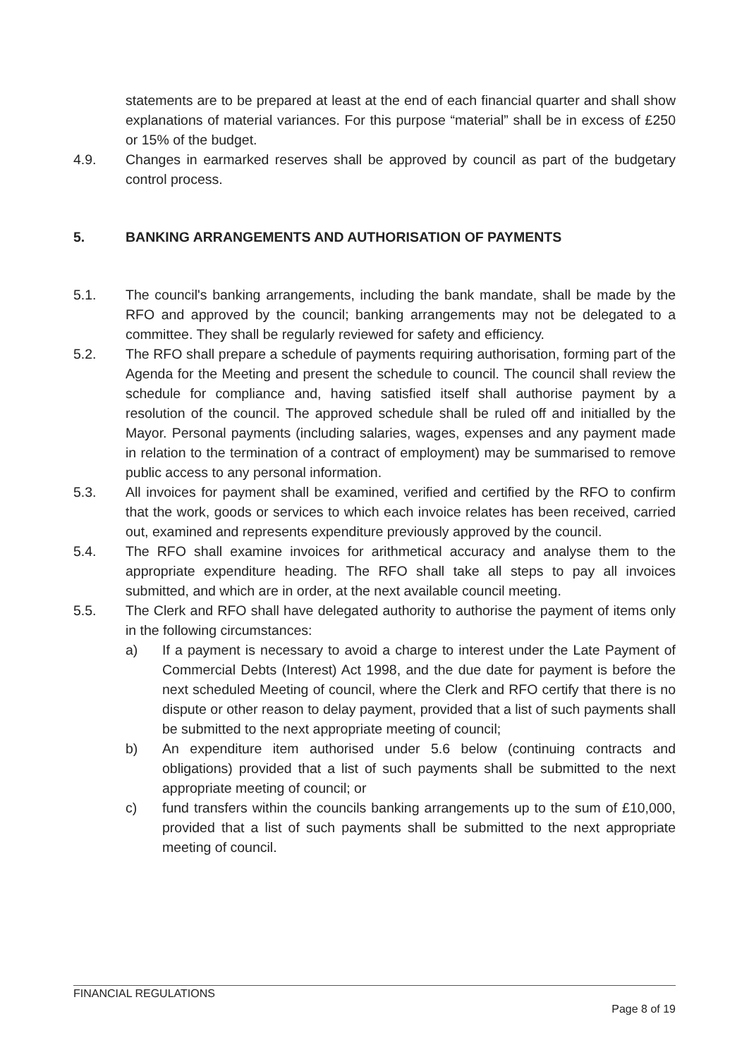statements are to be prepared at least at the end of each financial quarter and shall show explanations of material variances. For this purpose “material” shall be in excess of £250 or 15% of the budget.
4.9. Changes in earmarked reserves shall be approved by council as part of the budgetary control process.
5. BANKING ARRANGEMENTS AND AUTHORISATION OF PAYMENTS
5.1. The council's banking arrangements, including the bank mandate, shall be made by the RFO and approved by the council; banking arrangements may not be delegated to a committee. They shall be regularly reviewed for safety and efficiency.
5.2. The RFO shall prepare a schedule of payments requiring authorisation, forming part of the Agenda for the Meeting and present the schedule to council. The council shall review the schedule for compliance and, having satisfied itself shall authorise payment by a resolution of the council. The approved schedule shall be ruled off and initialled by the Mayor. Personal payments (including salaries, wages, expenses and any payment made in relation to the termination of a contract of employment) may be summarised to remove public access to any personal information.
5.3. All invoices for payment shall be examined, verified and certified by the RFO to confirm that the work, goods or services to which each invoice relates has been received, carried out, examined and represents expenditure previously approved by the council.
5.4. The RFO shall examine invoices for arithmetical accuracy and analyse them to the appropriate expenditure heading. The RFO shall take all steps to pay all invoices submitted, and which are in order, at the next available council meeting.
5.5. The Clerk and RFO shall have delegated authority to authorise the payment of items only in the following circumstances:
a) If a payment is necessary to avoid a charge to interest under the Late Payment of Commercial Debts (Interest) Act 1998, and the due date for payment is before the next scheduled Meeting of council, where the Clerk and RFO certify that there is no dispute or other reason to delay payment, provided that a list of such payments shall be submitted to the next appropriate meeting of council;
b) An expenditure item authorised under 5.6 below (continuing contracts and obligations) provided that a list of such payments shall be submitted to the next appropriate meeting of council; or
c) fund transfers within the councils banking arrangements up to the sum of £10,000, provided that a list of such payments shall be submitted to the next appropriate meeting of council.
FINANCIAL REGULATIONS
Page 8 of 19